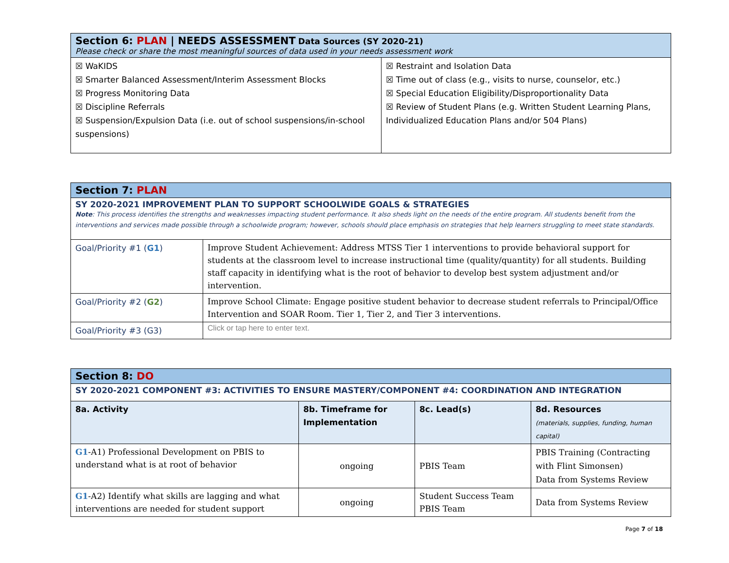| Section 6: PLAN / NEEDS ASSESSMENT Data Sources (SY 2020-21) Please check or share the most meaningful sources of data used in your needs assessment work | |
| ☒ WaKIDS ☒ Smarter Balanced Assessment/Interim Assessment Blocks ☒ Progress Monitoring Data ☒ Discipline Referrals ☒ Suspension/Expulsion Data (i.e. out of school suspensions/in-school suspensions) | ☒ Restraint and Isolation Data ☒ Time out of class (e.g., visits to nurse, counselor, etc.) ☒ Special Education Eligibility/Disproportionality Data ☒ Review of Student Plans (e.g. Written Student Learning Plans, Individualized Education Plans and/or 504 Plans) |
| Section 7: PLAN | |
| SY 2020-2021 IMPROVEMENT PLAN TO SUPPORT SCHOOLWIDE GOALS & STRATEGIES Note : This process identifies the strengths and weaknesses impacting student performance. It also sheds light on the needs of the entire program. All students benefit from the interventions and services made possible through a schoolwide program; however, schools should place emphasis on strategies that help learners struggling to meet state standards. | |
| Goal/Priority #1 ( G1 ) | Improve Student Achievement: Address MTSS Tier 1 interventions to provide behavioral support for students at the classroom level to increase instructional time (quality/quantity) for all students. Building staff capacity in identifying what is the root of behavior to develop best system adjustment and/or intervention. |
| Goal/Priority #2 ( G2 ) | Improve School Climate: Engage positive student behavior to decrease student referrals to Principal/Office Intervention and SOAR Room. Tier 1, Tier 2, and Tier 3 interventions. |
| Goal/Priority #3 (G3) | Click or tap here to enter text. |
| Section 8: DO | | | |
| SY 2020-2021 COMPONENT #3: ACTIVITIES TO ENSURE MASTERY/COMPONENT #4: COORDINATION AND INTEGRATION | | | |
| 8a. Activity | 8b. Timeframe for Implementation | 8c. Lead(s) | 8d. Resources (materials, supplies, funding, human capital) |
| G1 -A1) Professional Development on PBIS to understand what is at root of behavior | ongoing | PBIS Team | PBIS Training (Contracting with Flint Simonsen) Data from Systems Review |
| G1 -A2) Identify what skills are lagging and what interventions are needed for student support | ongoing | Student Success Team PBIS Team | Data from Systems Review |
Page 7 of 18